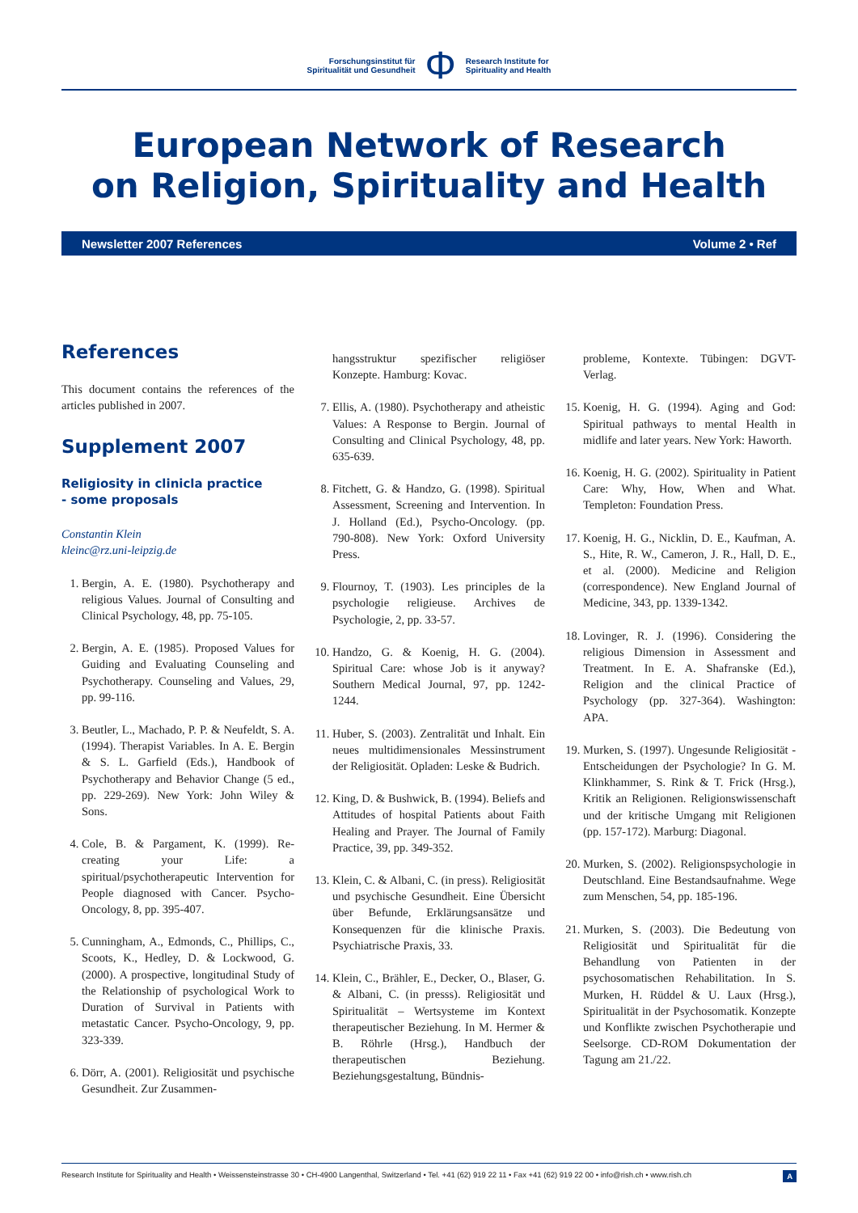Forschungsinstitut für
Spiritualität und Gesundheit
Φ
Research Institute for
Spirituality and Health
European Network of Research
on Religion, Spirituality and Health
Newsletter 2007 References Volume 2 • Ref
References
This document contains the references of the articles published in 2007.
Supplement 2007
Religiosity in clinicla practice
- some proposals
Constantin Klein
kleinc@rz.uni-leipzig.de
1. Bergin, A. E. (1980). Psychotherapy and religious Values. Journal of Consulting and Clinical Psychology, 48, pp. 75-105.
2. Bergin, A. E. (1985). Proposed Values for Guiding and Evaluating Counseling and Psychotherapy. Counseling and Values, 29, pp. 99-116.
3. Beutler, L., Machado, P. P. & Neufeldt, S. A. (1994). Therapist Variables. In A. E. Bergin & S. L. Garfield (Eds.), Handbook of Psychotherapy and Behavior Change (5 ed., pp. 229-269). New York: John Wiley & Sons.
4. Cole, B. & Pargament, K. (1999). Re-creating your Life: a spiritual/psychotherapeutic Intervention for People diagnosed with Cancer. Psycho-Oncology, 8, pp. 395-407.
5. Cunningham, A., Edmonds, C., Phillips, C., Scoots, K., Hedley, D. & Lockwood, G. (2000). A prospective, longitudinal Study of the Relationship of psychological Work to Duration of Survival in Patients with metastatic Cancer. Psycho-Oncology, 9, pp. 323-339.
6. Dörr, A. (2001). Religiosität und psychische Gesundheit. Zur Zusammen-
hangsstruktur spezifischer religiöser Konzepte. Hamburg: Kovac.
7. Ellis, A. (1980). Psychotherapy and atheistic Values: A Response to Bergin. Journal of Consulting and Clinical Psychology, 48, pp. 635-639.
8. Fitchett, G. & Handzo, G. (1998). Spiritual Assessment, Screening and Intervention. In J. Holland (Ed.), Psycho-Oncology. (pp. 790-808). New York: Oxford University Press.
9. Flournoy, T. (1903). Les principles de la psychologie religieuse. Archives de Psychologie, 2, pp. 33-57.
10. Handzo, G. & Koenig, H. G. (2004). Spiritual Care: whose Job is it anyway? Southern Medical Journal, 97, pp. 1242-1244.
11. Huber, S. (2003). Zentralität und Inhalt. Ein neues multidimensionales Messinstrument der Religiosität. Opladen: Leske & Budrich.
12. King, D. & Bushwick, B. (1994). Beliefs and Attitudes of hospital Patients about Faith Healing and Prayer. The Journal of Family Practice, 39, pp. 349-352.
13. Klein, C. & Albani, C. (in press). Religiosität und psychische Gesundheit. Eine Übersicht über Befunde, Erklärungsansätze und Konsequenzen für die klinische Praxis. Psychiatrische Praxis, 33.
14. Klein, C., Brähler, E., Decker, O., Blaser, G. & Albani, C. (in presss). Religiosität und Spiritualität – Wertsysteme im Kontext therapeutischer Beziehung. In M. Hermer & B. Röhrle (Hrsg.), Handbuch der therapeutischen Beziehung. Beziehungsgestaltung, Bündnis-
probleme, Kontexte. Tübingen: DGVT-Verlag.
15. Koenig, H. G. (1994). Aging and God: Spiritual pathways to mental Health in midlife and later years. New York: Haworth.
16. Koenig, H. G. (2002). Spirituality in Patient Care: Why, How, When and What. Templeton: Foundation Press.
17. Koenig, H. G., Nicklin, D. E., Kaufman, A. S., Hite, R. W., Cameron, J. R., Hall, D. E., et al. (2000). Medicine and Religion (correspondence). New England Journal of Medicine, 343, pp. 1339-1342.
18. Lovinger, R. J. (1996). Considering the religious Dimension in Assessment and Treatment. In E. A. Shafranske (Ed.), Religion and the clinical Practice of Psychology (pp. 327-364). Washington: APA.
19. Murken, S. (1997). Ungesunde Religiosität - Entscheidungen der Psychologie? In G. M. Klinkhammer, S. Rink & T. Frick (Hrsg.), Kritik an Religionen. Religionswissenschaft und der kritische Umgang mit Religionen (pp. 157-172). Marburg: Diagonal.
20. Murken, S. (2002). Religionspsychologie in Deutschland. Eine Bestandsaufnahme. Wege zum Menschen, 54, pp. 185-196.
21. Murken, S. (2003). Die Bedeutung von Religiosität und Spiritualität für die Behandlung von Patienten in der psychosomatischen Rehabilitation. In S. Murken, H. Rüddel & U. Laux (Hrsg.), Spiritualität in der Psychosomatik. Konzepte und Konflikte zwischen Psychotherapie und Seelsorge. CD-ROM Dokumentation der Tagung am 21./22.
Research Institute for Spirituality and Health • Weissensteinstrasse 30 • CH-4900 Langenthal, Switzerland • Tel. +41 (62) 919 22 11 • Fax +41 (62) 919 22 00 • info@rish.ch • www.rish.ch A